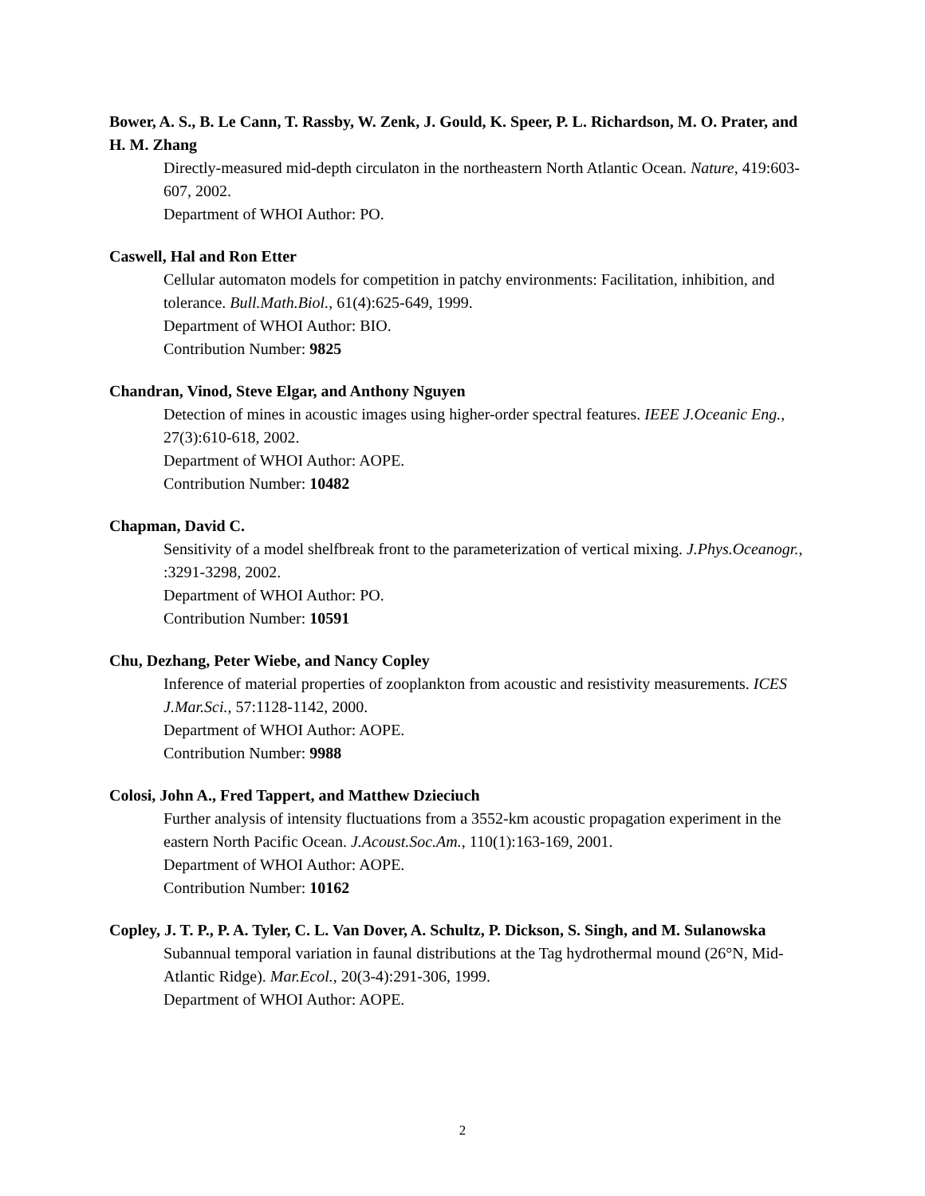Bower, A. S., B. Le Cann, T. Rassby, W. Zenk, J. Gould, K. Speer, P. L. Richardson, M. O. Prater, and H. M. Zhang
Directly-measured mid-depth circulaton in the northeastern North Atlantic Ocean. Nature, 419:603-607, 2002.
Department of WHOI Author: PO.
Caswell, Hal and Ron Etter
Cellular automaton models for competition in patchy environments: Facilitation, inhibition, and tolerance. Bull.Math.Biol., 61(4):625-649, 1999.
Department of WHOI Author: BIO.
Contribution Number: 9825
Chandran, Vinod, Steve Elgar, and Anthony Nguyen
Detection of mines in acoustic images using higher-order spectral features. IEEE J.Oceanic Eng., 27(3):610-618, 2002.
Department of WHOI Author: AOPE.
Contribution Number: 10482
Chapman, David C.
Sensitivity of a model shelfbreak front to the parameterization of vertical mixing. J.Phys.Oceanogr., :3291-3298, 2002.
Department of WHOI Author: PO.
Contribution Number: 10591
Chu, Dezhang, Peter Wiebe, and Nancy Copley
Inference of material properties of zooplankton from acoustic and resistivity measurements. ICES J.Mar.Sci., 57:1128-1142, 2000.
Department of WHOI Author: AOPE.
Contribution Number: 9988
Colosi, John A., Fred Tappert, and Matthew Dzieciuch
Further analysis of intensity fluctuations from a 3552-km acoustic propagation experiment in the eastern North Pacific Ocean. J.Acoust.Soc.Am., 110(1):163-169, 2001.
Department of WHOI Author: AOPE.
Contribution Number: 10162
Copley, J. T. P., P. A. Tyler, C. L. Van Dover, A. Schultz, P. Dickson, S. Singh, and M. Sulanowska
Subannual temporal variation in faunal distributions at the Tag hydrothermal mound (26°N, Mid-Atlantic Ridge). Mar.Ecol., 20(3-4):291-306, 1999.
Department of WHOI Author: AOPE.
2